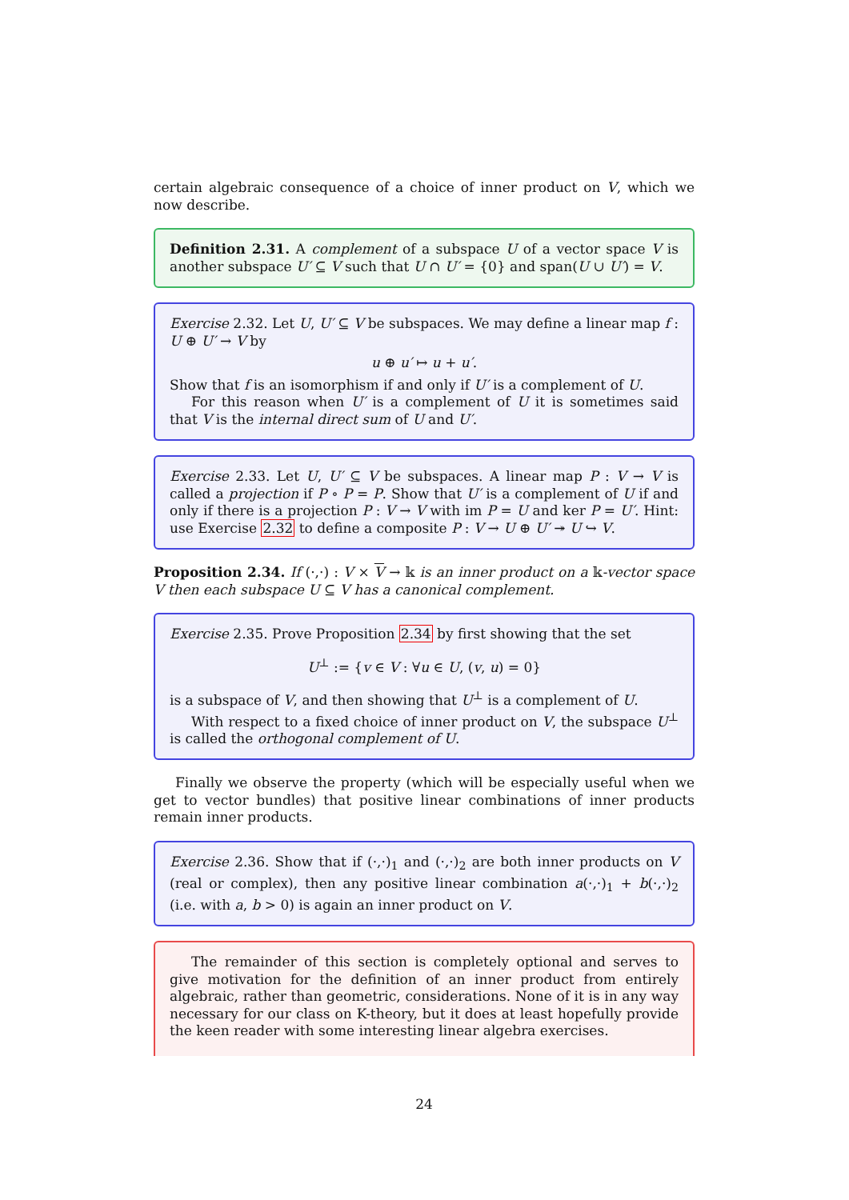certain algebraic consequence of a choice of inner product on V, which we now describe.
Definition 2.31. A complement of a subspace U of a vector space V is another subspace U′ ⊆ V such that U ∩ U′ = {0} and span(U ∪ U′) = V.
Exercise 2.32. Let U, U′ ⊆ V be subspaces. We may define a linear map f : U ⊕ U′ → V by
u ⊕ u′ ↦ u + u′.
Show that f is an isomorphism if and only if U′ is a complement of U.
For this reason when U′ is a complement of U it is sometimes said that V is the internal direct sum of U and U′.
Exercise 2.33. Let U, U′ ⊆ V be subspaces. A linear map P : V → V is called a projection if P ∘ P = P. Show that U′ is a complement of U if and only if there is a projection P : V → V with im P = U and ker P = U′. Hint: use Exercise 2.32 to define a composite P : V → U ⊕ U′ ↠ U ↪ V.
Proposition 2.34. If (·,·) : V × V → 𝕜 is an inner product on a 𝕜-vector space V then each subspace U ⊆ V has a canonical complement.
Exercise 2.35. Prove Proposition 2.34 by first showing that the set
U<sup>⊥</sup> := {v ∈ V : ∀u ∈ U, (v, u) = 0}
is a subspace of V, and then showing that U<sup>⊥</sup> is a complement of U.
With respect to a fixed choice of inner product on V, the subspace U<sup>⊥</sup> is called the orthogonal complement of U.
Finally we observe the property (which will be especially useful when we get to vector bundles) that positive linear combinations of inner products remain inner products.
Exercise 2.36. Show that if (·,·)<sub>1</sub> and (·,·)<sub>2</sub> are both inner products on V (real or complex), then any positive linear combination a(·,·)<sub>1</sub> + b(·,·)<sub>2</sub> (i.e. with a, b > 0) is again an inner product on V.
The remainder of this section is completely optional and serves to give motivation for the definition of an inner product from entirely algebraic, rather than geometric, considerations. None of it is in any way necessary for our class on K-theory, but it does at least hopefully provide the keen reader with some interesting linear algebra exercises.
24